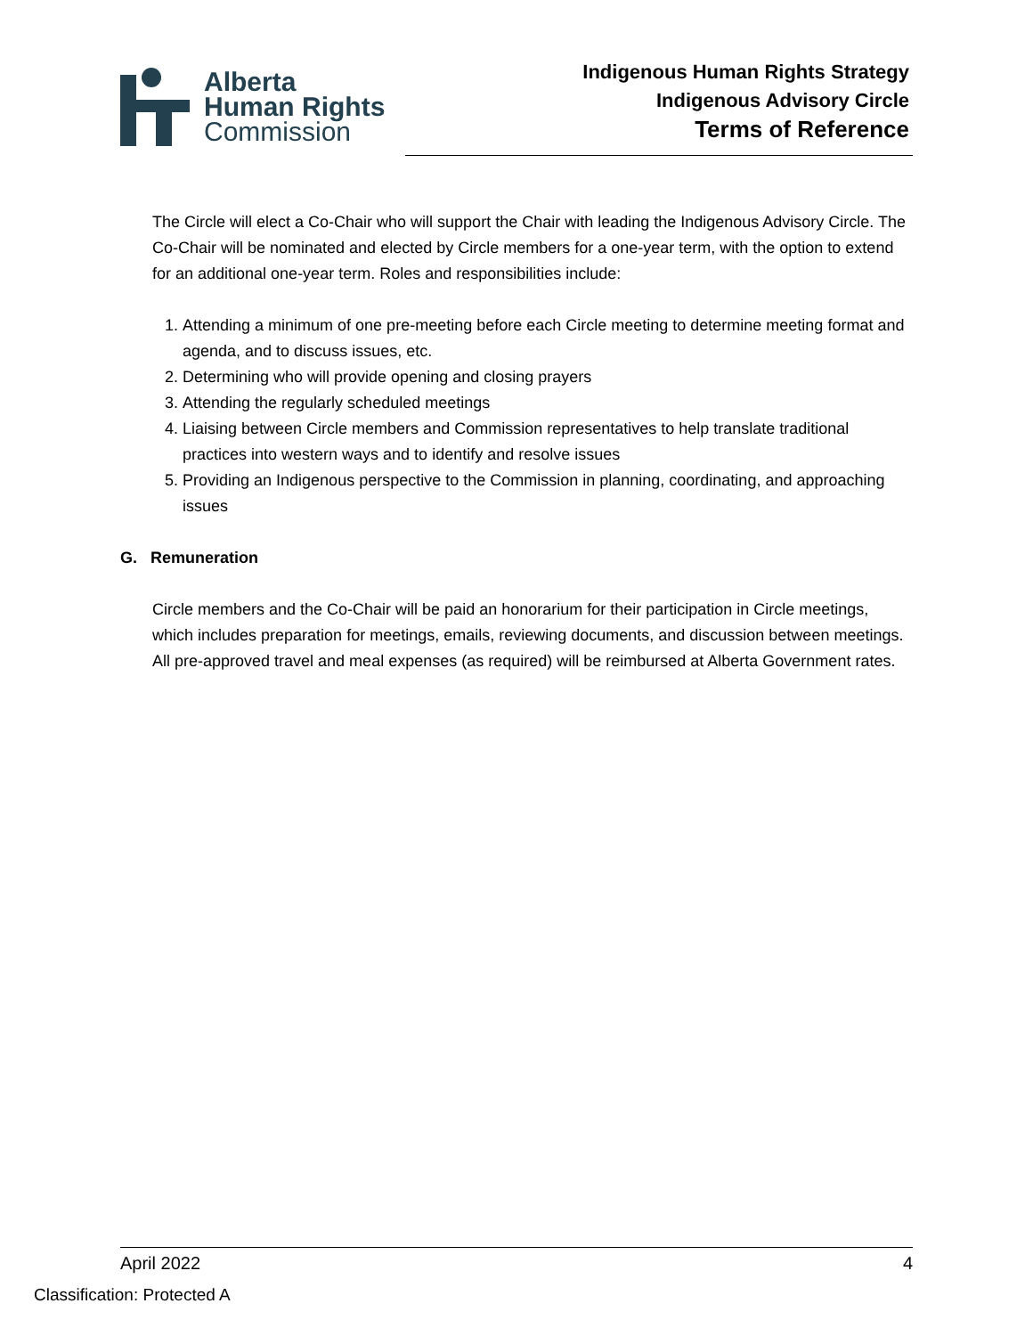Alberta
Human Rights
Commission
Indigenous Human Rights Strategy
Indigenous Advisory Circle
Terms of Reference
The Circle will elect a Co-Chair who will support the Chair with leading the Indigenous Advisory Circle. The Co-Chair will be nominated and elected by Circle members for a one-year term, with the option to extend for an additional one-year term. Roles and responsibilities include:
1. Attending a minimum of one pre-meeting before each Circle meeting to determine meeting format and agenda, and to discuss issues, etc.
2. Determining who will provide opening and closing prayers
3. Attending the regularly scheduled meetings
4. Liaising between Circle members and Commission representatives to help translate traditional practices into western ways and to identify and resolve issues
5. Providing an Indigenous perspective to the Commission in planning, coordinating, and approaching issues
G. Remuneration
Circle members and the Co-Chair will be paid an honorarium for their participation in Circle meetings, which includes preparation for meetings, emails, reviewing documents, and discussion between meetings. All pre-approved travel and meal expenses (as required) will be reimbursed at Alberta Government rates.
April 2022 4
Classification: Protected A